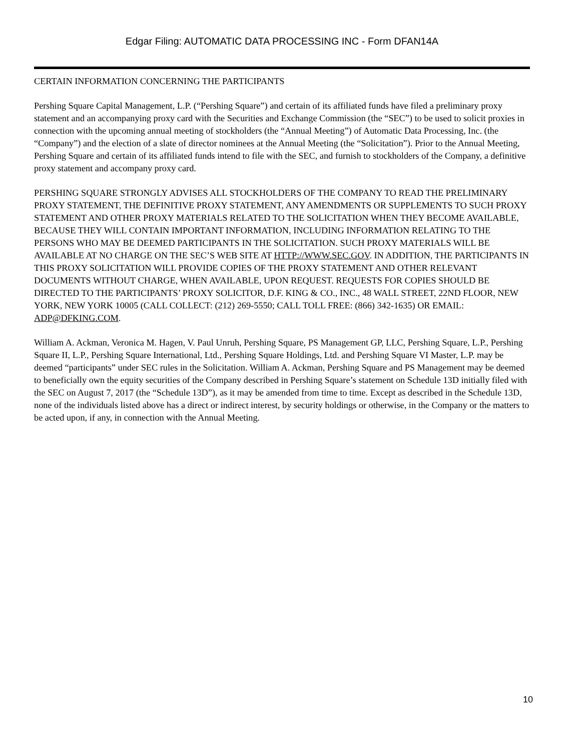Edgar Filing: AUTOMATIC DATA PROCESSING INC - Form DFAN14A
CERTAIN INFORMATION CONCERNING THE PARTICIPANTS
Pershing Square Capital Management, L.P. (“Pershing Square”) and certain of its affiliated funds have filed a preliminary proxy statement and an accompanying proxy card with the Securities and Exchange Commission (the “SEC”) to be used to solicit proxies in connection with the upcoming annual meeting of stockholders (the “Annual Meeting”) of Automatic Data Processing, Inc. (the “Company”) and the election of a slate of director nominees at the Annual Meeting (the “Solicitation”). Prior to the Annual Meeting, Pershing Square and certain of its affiliated funds intend to file with the SEC, and furnish to stockholders of the Company, a definitive proxy statement and accompany proxy card.
PERSHING SQUARE STRONGLY ADVISES ALL STOCKHOLDERS OF THE COMPANY TO READ THE PRELIMINARY PROXY STATEMENT, THE DEFINITIVE PROXY STATEMENT, ANY AMENDMENTS OR SUPPLEMENTS TO SUCH PROXY STATEMENT AND OTHER PROXY MATERIALS RELATED TO THE SOLICITATION WHEN THEY BECOME AVAILABLE, BECAUSE THEY WILL CONTAIN IMPORTANT INFORMATION, INCLUDING INFORMATION RELATING TO THE PERSONS WHO MAY BE DEEMED PARTICIPANTS IN THE SOLICITATION. SUCH PROXY MATERIALS WILL BE AVAILABLE AT NO CHARGE ON THE SEC’S WEB SITE AT HTTP://WWW.SEC.GOV. IN ADDITION, THE PARTICIPANTS IN THIS PROXY SOLICITATION WILL PROVIDE COPIES OF THE PROXY STATEMENT AND OTHER RELEVANT DOCUMENTS WITHOUT CHARGE, WHEN AVAILABLE, UPON REQUEST. REQUESTS FOR COPIES SHOULD BE DIRECTED TO THE PARTICIPANTS’ PROXY SOLICITOR, D.F. KING & CO., INC., 48 WALL STREET, 22ND FLOOR, NEW YORK, NEW YORK 10005 (CALL COLLECT: (212) 269-5550; CALL TOLL FREE: (866) 342-1635) OR EMAIL: ADP@DFKING.COM.
William A. Ackman, Veronica M. Hagen, V. Paul Unruh, Pershing Square, PS Management GP, LLC, Pershing Square, L.P., Pershing Square II, L.P., Pershing Square International, Ltd., Pershing Square Holdings, Ltd. and Pershing Square VI Master, L.P. may be deemed “participants” under SEC rules in the Solicitation. William A. Ackman, Pershing Square and PS Management may be deemed to beneficially own the equity securities of the Company described in Pershing Square’s statement on Schedule 13D initially filed with the SEC on August 7, 2017 (the “Schedule 13D”), as it may be amended from time to time. Except as described in the Schedule 13D, none of the individuals listed above has a direct or indirect interest, by security holdings or otherwise, in the Company or the matters to be acted upon, if any, in connection with the Annual Meeting.
10